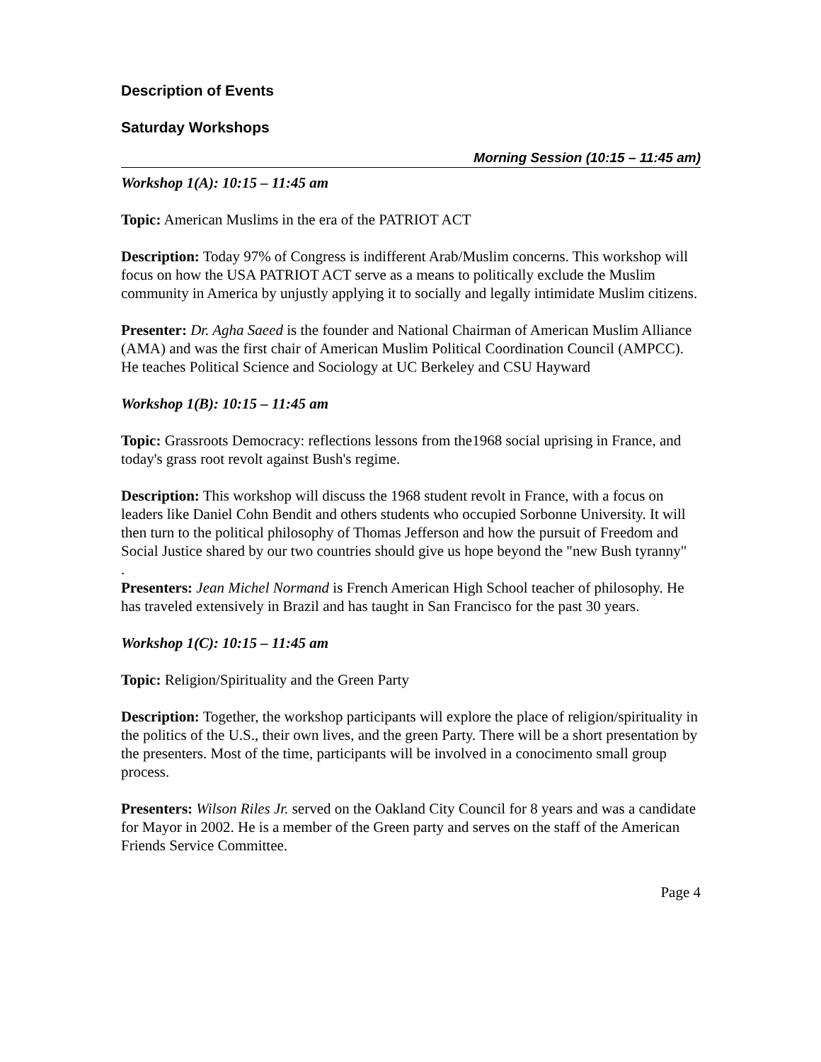Description of Events
Saturday Workshops
Morning Session (10:15 – 11:45 am)
Workshop 1(A): 10:15 – 11:45 am
Topic: American Muslims in the era of the PATRIOT ACT
Description: Today 97% of Congress is indifferent Arab/Muslim concerns. This workshop will focus on how the USA PATRIOT ACT serve as a means to politically exclude the Muslim community in America by unjustly applying it to socially and legally intimidate Muslim citizens.
Presenter: Dr. Agha Saeed is the founder and National Chairman of American Muslim Alliance (AMA) and was the first chair of American Muslim Political Coordination Council (AMPCC). He teaches Political Science and Sociology at UC Berkeley and CSU Hayward
Workshop 1(B): 10:15 – 11:45 am
Topic: Grassroots Democracy: reflections lessons from the1968 social uprising in France, and today's grass root revolt against Bush's regime.
Description: This workshop will discuss the 1968 student revolt in France, with a focus on leaders like Daniel Cohn Bendit and others students who occupied Sorbonne University. It will then turn to the political philosophy of Thomas Jefferson and how the pursuit of Freedom and Social Justice shared by our two countries should give us hope beyond the "new Bush tyranny"
.
Presenters: Jean Michel Normand is French American High School teacher of philosophy. He has traveled extensively in Brazil and has taught in San Francisco for the past 30 years.
Workshop 1(C): 10:15 – 11:45 am
Topic: Religion/Spirituality and the Green Party
Description: Together, the workshop participants will explore the place of religion/spirituality in the politics of the U.S., their own lives, and the green Party. There will be a short presentation by the presenters. Most of the time, participants will be involved in a conocimento small group process.
Presenters: Wilson Riles Jr. served on the Oakland City Council for 8 years and was a candidate for Mayor in 2002. He is a member of the Green party and serves on the staff of the American Friends Service Committee.
Page 4